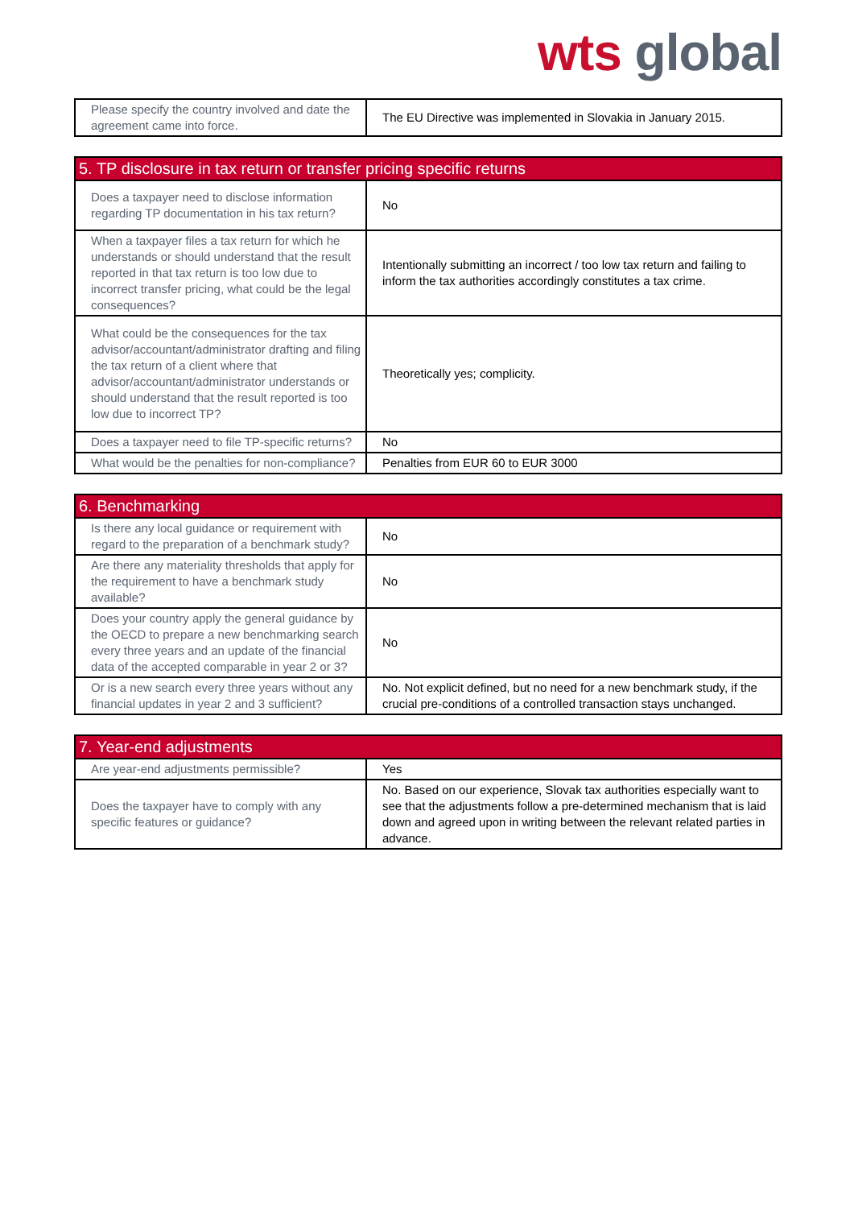wts global
| Please specify the country involved and date the agreement came into force. | The EU Directive was implemented in Slovakia in January 2015. |
| 5. TP disclosure in tax return or transfer pricing specific returns | |
| --- | --- |
| Does a taxpayer need to disclose information regarding TP documentation in his tax return? | No |
| When a taxpayer files a tax return for which he understands or should understand that the result reported in that tax return is too low due to incorrect transfer pricing, what could be the legal consequences? | Intentionally submitting an incorrect / too low tax return and failing to inform the tax authorities accordingly constitutes a tax crime. |
| What could be the consequences for the tax advisor/accountant/administrator drafting and filing the tax return of a client where that advisor/accountant/administrator understands or should understand that the result reported is too low due to incorrect TP? | Theoretically yes; complicity. |
| Does a taxpayer need to file TP-specific returns? | No |
| What would be the penalties for non-compliance? | Penalties from EUR 60 to EUR 3000 |
| 6. Benchmarking | |
| --- | --- |
| Is there any local guidance or requirement with regard to the preparation of a benchmark study? | No |
| Are there any materiality thresholds that apply for the requirement to have a benchmark study available? | No |
| Does your country apply the general guidance by the OECD to prepare a new benchmarking search every three years and an update of the financial data of the accepted comparable in year 2 or 3? | No |
| Or is a new search every three years without any financial updates in year 2 and 3 sufficient? | No. Not explicit defined, but no need for a new benchmark study, if the crucial pre-conditions of a controlled transaction stays unchanged. |
| 7. Year-end adjustments | |
| --- | --- |
| Are year-end adjustments permissible? | Yes |
| Does the taxpayer have to comply with any specific features or guidance? | No. Based on our experience, Slovak tax authorities especially want to see that the adjustments follow a pre-determined mechanism that is laid down and agreed upon in writing between the relevant related parties in advance. |